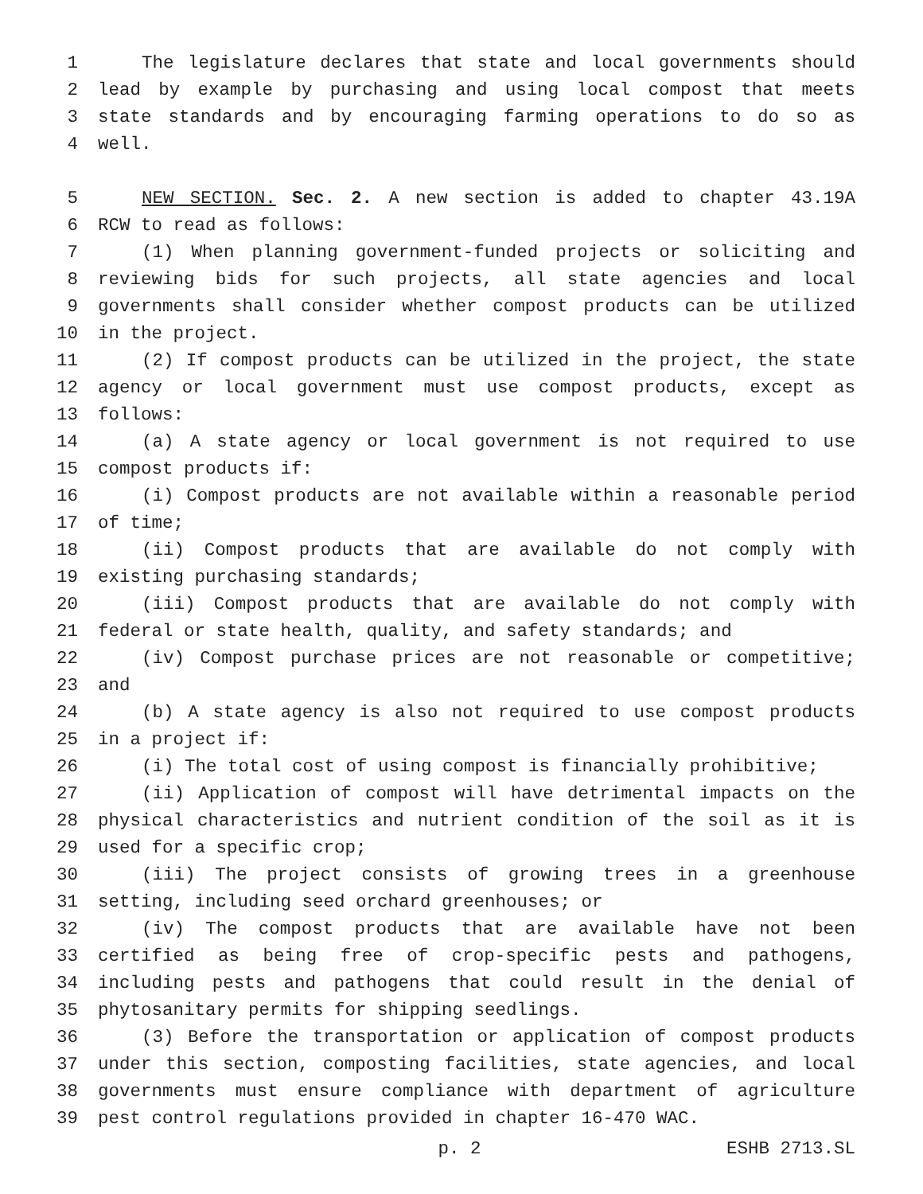1 The legislature declares that state and local governments should
2 lead by example by purchasing and using local compost that meets
3 state standards and by encouraging farming operations to do so as
4 well.
5 NEW SECTION. Sec. 2. A new section is added to chapter 43.19A
6 RCW to read as follows:
7 (1) When planning government-funded projects or soliciting and
8 reviewing bids for such projects, all state agencies and local
9 governments shall consider whether compost products can be utilized
10 in the project.
11 (2) If compost products can be utilized in the project, the state
12 agency or local government must use compost products, except as
13 follows:
14 (a) A state agency or local government is not required to use
15 compost products if:
16 (i) Compost products are not available within a reasonable period
17 of time;
18 (ii) Compost products that are available do not comply with
19 existing purchasing standards;
20 (iii) Compost products that are available do not comply with
21 federal or state health, quality, and safety standards; and
22 (iv) Compost purchase prices are not reasonable or competitive;
23 and
24 (b) A state agency is also not required to use compost products
25 in a project if:
26 (i) The total cost of using compost is financially prohibitive;
27 (ii) Application of compost will have detrimental impacts on the
28 physical characteristics and nutrient condition of the soil as it is
29 used for a specific crop;
30 (iii) The project consists of growing trees in a greenhouse
31 setting, including seed orchard greenhouses; or
32 (iv) The compost products that are available have not been
33 certified as being free of crop-specific pests and pathogens,
34 including pests and pathogens that could result in the denial of
35 phytosanitary permits for shipping seedlings.
36 (3) Before the transportation or application of compost products
37 under this section, composting facilities, state agencies, and local
38 governments must ensure compliance with department of agriculture
39 pest control regulations provided in chapter 16-470 WAC.
p. 2 ESHB 2713.SL